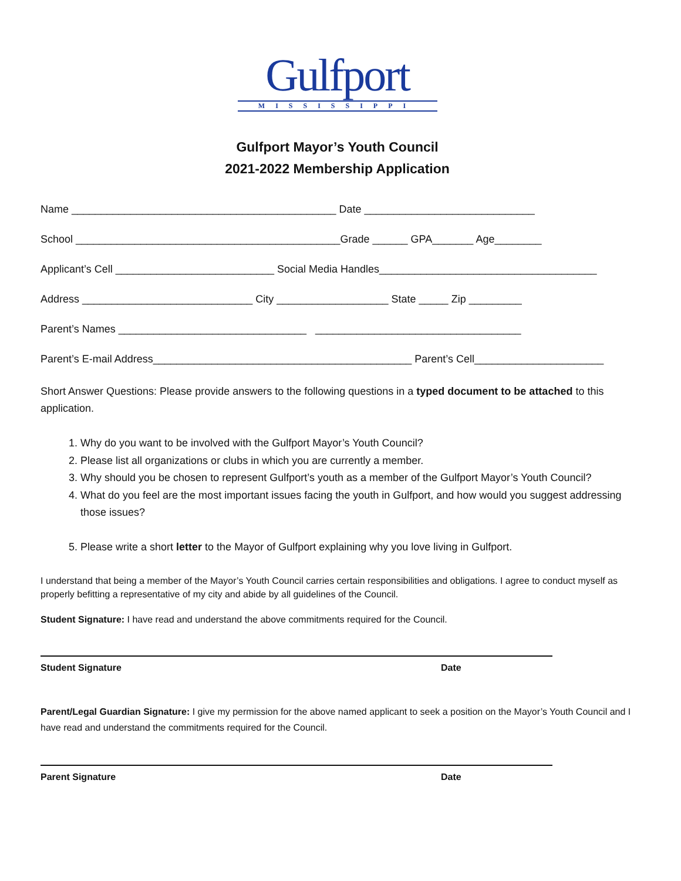Gulfport
MISSISSIPPI
Gulfport Mayor’s Youth Council
2021-2022 Membership Application
Name _____________________________________________ Date _____________________________
School _____________________________________________Grade ______ GPA_______ Age________
Applicant’s Cell ___________________________ Social Media Handles_____________________________________
Address _____________________________ City ___________________ State _____ Zip _________
Parent’s Names ________________________________ ___________________________________
Parent’s E-mail Address____________________________________________ Parent’s Cell______________________
Short Answer Questions: Please provide answers to the following questions in a typed document to be attached to this application.
1. Why do you want to be involved with the Gulfport Mayor’s Youth Council?
2. Please list all organizations or clubs in which you are currently a member.
3. Why should you be chosen to represent Gulfport’s youth as a member of the Gulfport Mayor’s Youth Council?
4. What do you feel are the most important issues facing the youth in Gulfport, and how would you suggest addressing those issues?
5. Please write a short letter to the Mayor of Gulfport explaining why you love living in Gulfport.
I understand that being a member of the Mayor’s Youth Council carries certain responsibilities and obligations. I agree to conduct myself as properly befitting a representative of my city and abide by all guidelines of the Council.
Student Signature: I have read and understand the above commitments required for the Council.
Student Signature Date
Parent/Legal Guardian Signature: I give my permission for the above named applicant to seek a position on the Mayor’s Youth Council and I have read and understand the commitments required for the Council.
Parent Signature Date